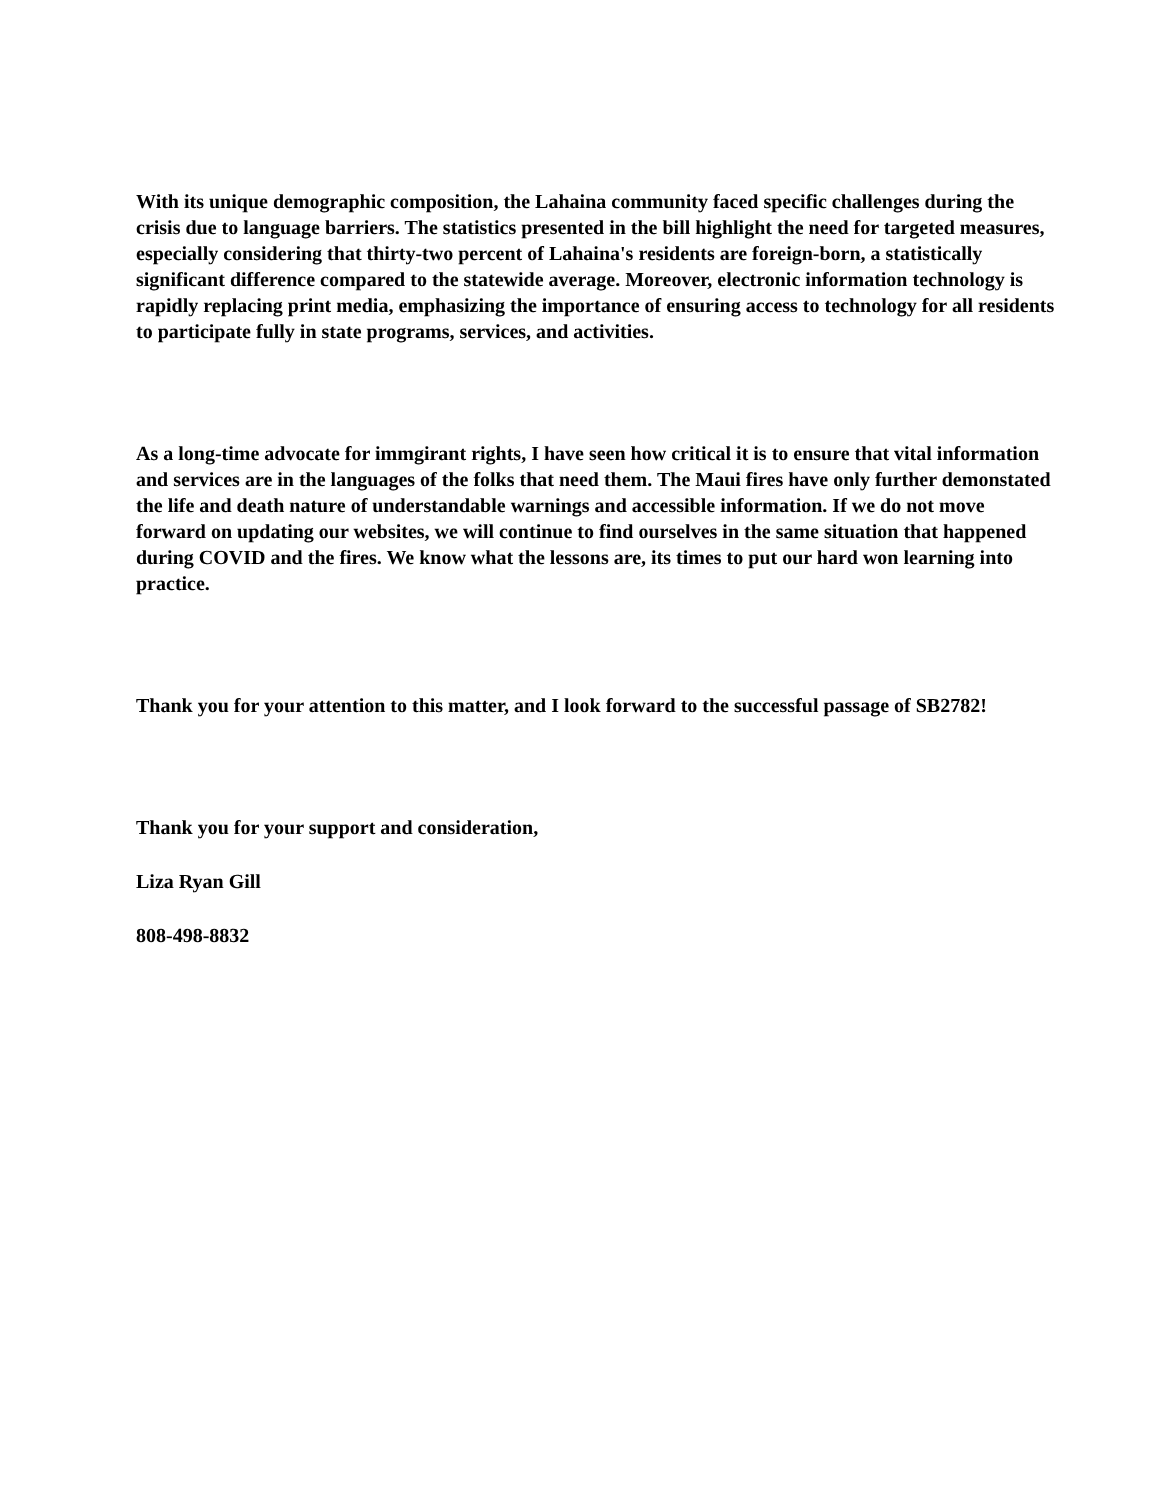With its unique demographic composition, the Lahaina community faced specific challenges during the crisis due to language barriers. The statistics presented in the bill highlight the need for targeted measures, especially considering that thirty-two percent of Lahaina's residents are foreign-born, a statistically significant difference compared to the statewide average. Moreover, electronic information technology is rapidly replacing print media, emphasizing the importance of ensuring access to technology for all residents to participate fully in state programs, services, and activities.
As a long-time advocate for immgirant rights, I have seen how critical it is to ensure that vital information and services are in the languages of the folks that need them. The Maui fires have only further demonstated the life and death nature of understandable warnings and accessible information. If we do not move forward on updating our websites, we will continue to find ourselves in the same situation that happened during COVID and the fires. We know what the lessons are, its times to put our hard won learning into practice.
Thank you for your attention to this matter, and I look forward to the successful passage of SB2782!
Thank you for your support and consideration,
Liza Ryan Gill
808-498-8832